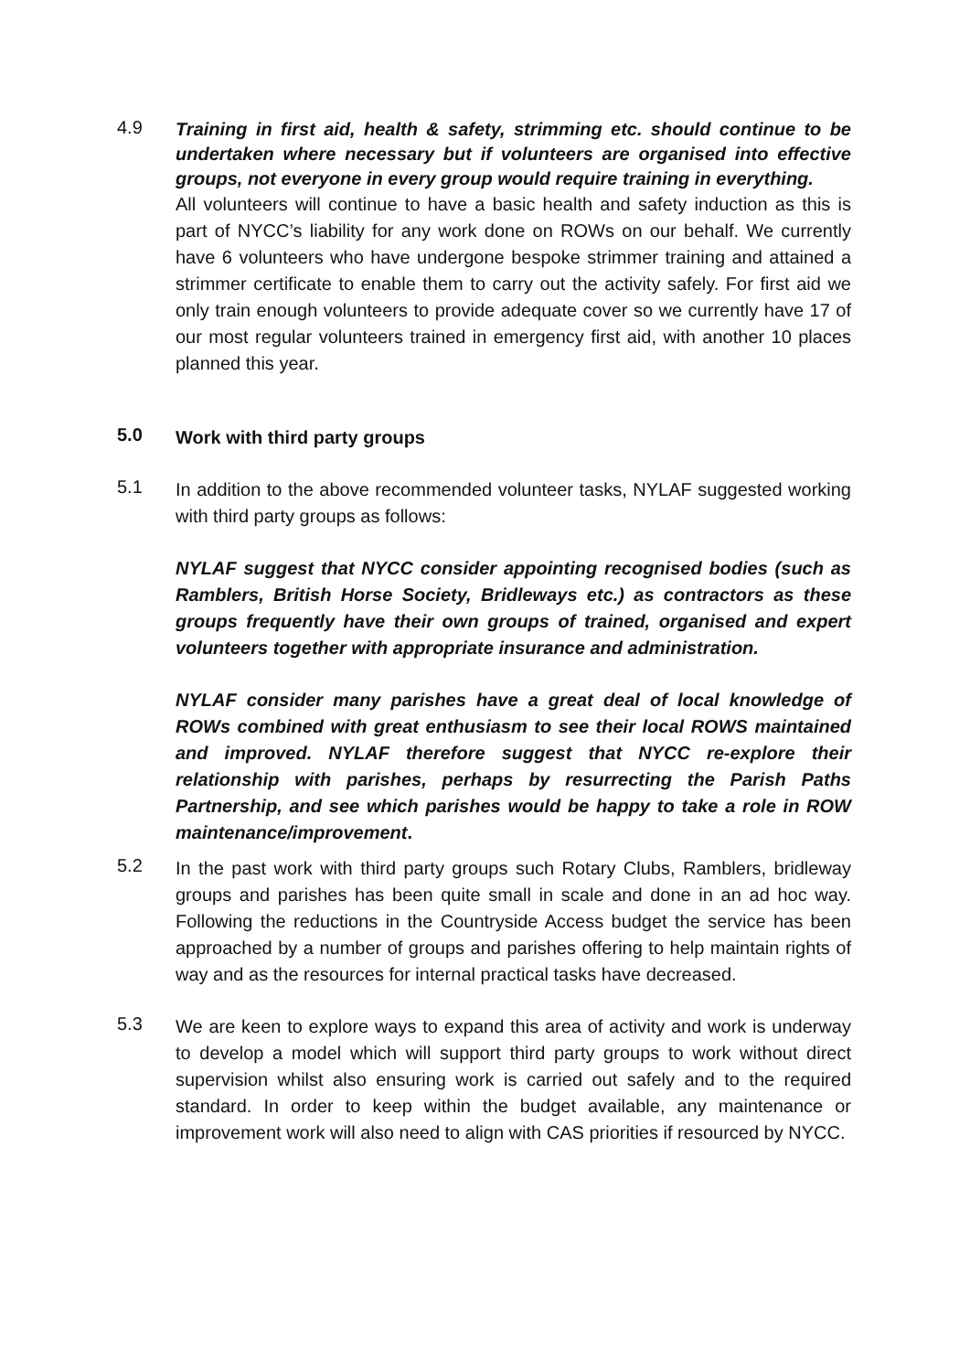4.9
Training in first aid, health & safety, strimming etc. should continue to be undertaken where necessary but if volunteers are organised into effective groups, not everyone in every group would require training in everything.
All volunteers will continue to have a basic health and safety induction as this is part of NYCC’s liability for any work done on ROWs on our behalf. We currently have 6 volunteers who have undergone bespoke strimmer training and attained a strimmer certificate to enable them to carry out the activity safely. For first aid we only train enough volunteers to provide adequate cover so we currently have 17 of our most regular volunteers trained in emergency first aid, with another 10 places planned this year.
5.0
Work with third party groups
5.1
In addition to the above recommended volunteer tasks, NYLAF suggested working with third party groups as follows:
NYLAF suggest that NYCC consider appointing recognised bodies (such as Ramblers, British Horse Society, Bridleways etc.) as contractors as these groups frequently have their own groups of trained, organised and expert volunteers together with appropriate insurance and administration.
NYLAF consider many parishes have a great deal of local knowledge of ROWs combined with great enthusiasm to see their local ROWS maintained and improved. NYLAF therefore suggest that NYCC re-explore their relationship with parishes, perhaps by resurrecting the Parish Paths Partnership, and see which parishes would be happy to take a role in ROW maintenance/improvement.
5.2
In the past work with third party groups such Rotary Clubs, Ramblers, bridleway groups and parishes has been quite small in scale and done in an ad hoc way. Following the reductions in the Countryside Access budget the service has been approached by a number of groups and parishes offering to help maintain rights of way and as the resources for internal practical tasks have decreased.
5.3
We are keen to explore ways to expand this area of activity and work is underway to develop a model which will support third party groups to work without direct supervision whilst also ensuring work is carried out safely and to the required standard. In order to keep within the budget available, any maintenance or improvement work will also need to align with CAS priorities if resourced by NYCC.